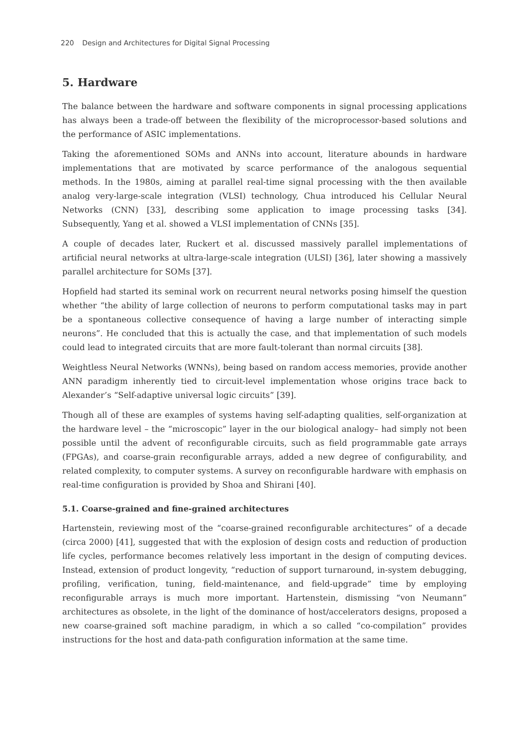220 Design and Architectures for Digital Signal Processing
5. Hardware
The balance between the hardware and software components in signal processing applications has always been a trade-off between the flexibility of the microprocessor-based solutions and the performance of ASIC implementations.
Taking the aforementioned SOMs and ANNs into account, literature abounds in hardware implementations that are motivated by scarce performance of the analogous sequential methods. In the 1980s, aiming at parallel real-time signal processing with the then available analog very-large-scale integration (VLSI) technology, Chua introduced his Cellular Neural Networks (CNN) [33], describing some application to image processing tasks [34]. Subsequently, Yang et al. showed a VLSI implementation of CNNs [35].
A couple of decades later, Ruckert et al. discussed massively parallel implementations of artificial neural networks at ultra-large-scale integration (ULSI) [36], later showing a massively parallel architecture for SOMs [37].
Hopfield had started its seminal work on recurrent neural networks posing himself the question whether “the ability of large collection of neurons to perform computational tasks may in part be a spontaneous collective consequence of having a large number of interacting simple neurons”. He concluded that this is actually the case, and that implementation of such models could lead to integrated circuits that are more fault-tolerant than normal circuits [38].
Weightless Neural Networks (WNNs), being based on random access memories, provide another ANN paradigm inherently tied to circuit-level implementation whose origins trace back to Alexander’s “Self-adaptive universal logic circuits” [39].
Though all of these are examples of systems having self-adapting qualities, self-organization at the hardware level – the “microscopic” layer in the our biological analogy– had simply not been possible until the advent of reconfigurable circuits, such as field programmable gate arrays (FPGAs), and coarse-grain reconfigurable arrays, added a new degree of configurability, and related complexity, to computer systems. A survey on reconfigurable hardware with emphasis on real-time configuration is provided by Shoa and Shirani [40].
5.1. Coarse-grained and fine-grained architectures
Hartenstein, reviewing most of the “coarse-grained reconfigurable architectures” of a decade (circa 2000) [41], suggested that with the explosion of design costs and reduction of production life cycles, performance becomes relatively less important in the design of computing devices. Instead, extension of product longevity, “reduction of support turnaround, in-system debugging, profiling, verification, tuning, field-maintenance, and field-upgrade” time by employing reconfigurable arrays is much more important. Hartenstein, dismissing “von Neumann” architectures as obsolete, in the light of the dominance of host/accelerators designs, proposed a new coarse-grained soft machine paradigm, in which a so called “co-compilation” provides instructions for the host and data-path configuration information at the same time.